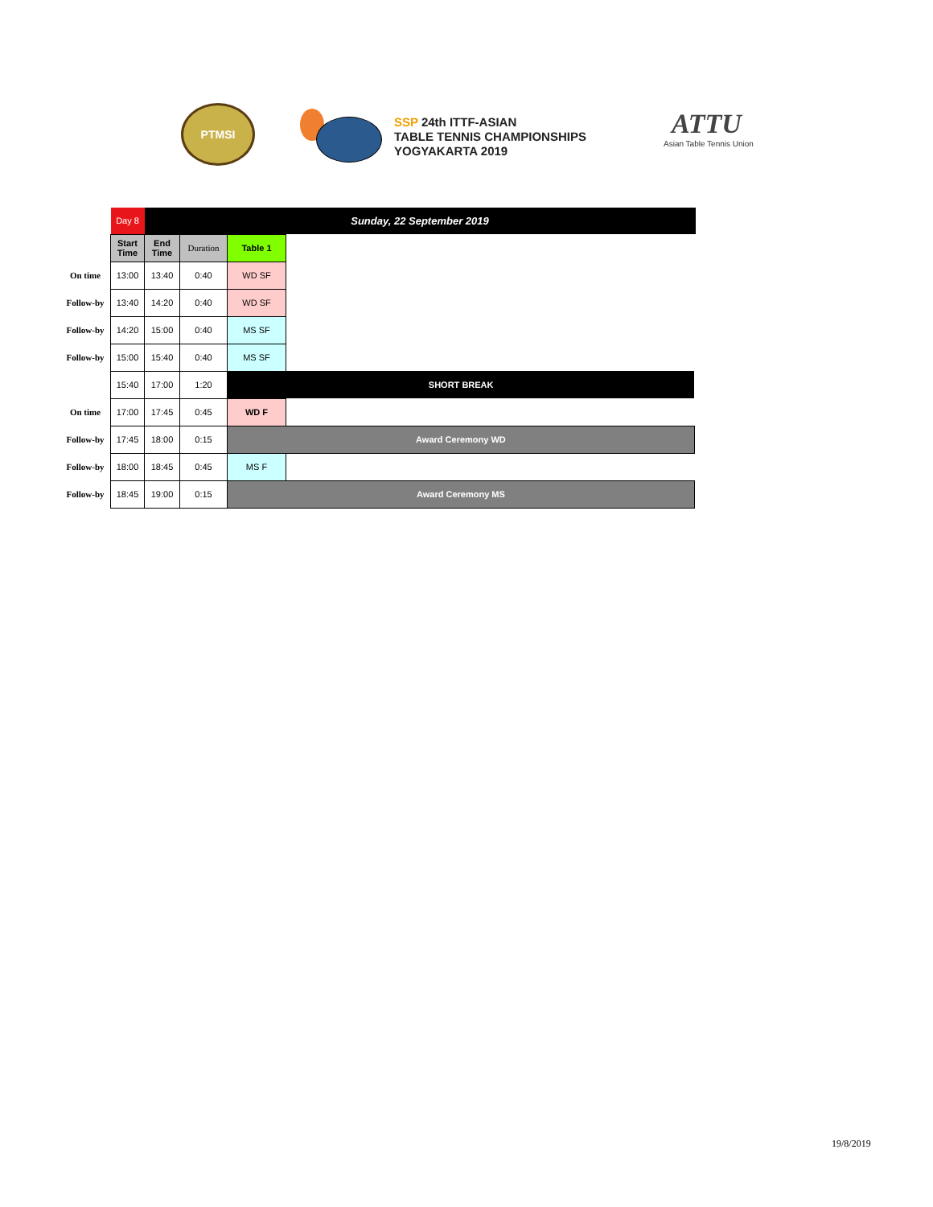PTMSI
SSP 24th ITTF-ASIAN
TABLE TENNIS CHAMPIONSHIPS
YOGYAKARTA 2019
ATTU
Asian Table Tennis Union
| | Day 8 | Sunday, 22 September 2019 | | | | |
| | Start Time | End Time | Duration | Table 1 | | |
| On time | 13:00 | 13:40 | 0:40 | WD SF | | |
| Follow-by | 13:40 | 14:20 | 0:40 | WD SF | | |
| Follow-by | 14:20 | 15:00 | 0:40 | MS SF | | |
| Follow-by | 15:00 | 15:40 | 0:40 | MS SF | | |
| | 15:40 | 17:00 | 1:20 | SHORT BREAK | | |
| On time | 17:00 | 17:45 | 0:45 | WD F | | |
| Follow-by | 17:45 | 18:00 | 0:15 | Award Ceremony WD | | |
| Follow-by | 18:00 | 18:45 | 0:45 | MS F | | |
| Follow-by | 18:45 | 19:00 | 0:15 | Award Ceremony MS | | |
19/8/2019